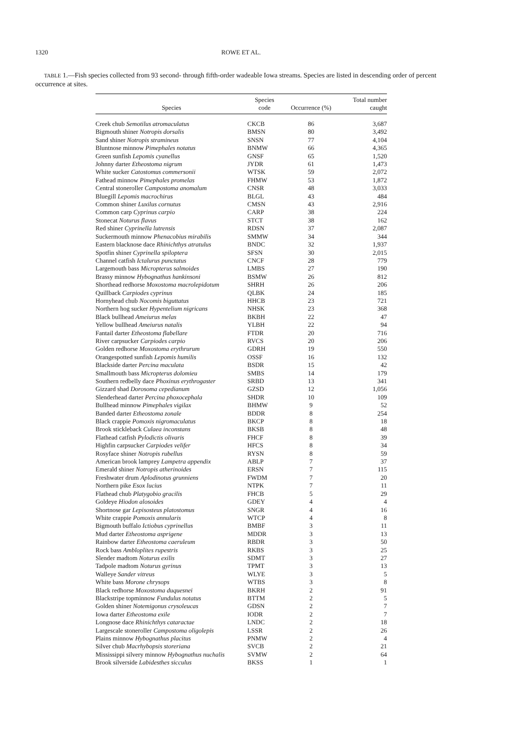1320 ROWE ET AL.
TABLE 1.—Fish species collected from 93 second- through fifth-order wadeable Iowa streams. Species are listed in descending order of percent occurrence at sites.
| Species | Species code | Occurrence (%) | Total number caught |
| --- | --- | --- | --- |
| Creek chub Semotilus atromaculatus | CKCB | 86 | 3,687 |
| Bigmouth shiner Notropis dorsalis | BMSN | 80 | 3,492 |
| Sand shiner Notropis stramineus | SNSN | 77 | 4,104 |
| Bluntnose minnow Pimephales notatus | BNMW | 66 | 4,365 |
| Green sunfish Lepomis cyanellus | GNSF | 65 | 1,520 |
| Johnny darter Etheostoma nigrum | JYDR | 61 | 1,473 |
| White sucker Catostomus commersonii | WTSK | 59 | 2,072 |
| Fathead minnow Pimephales promelas | FHMW | 53 | 1,872 |
| Central stoneroller Campostoma anomalum | CNSR | 48 | 3,033 |
| Bluegill Lepomis macrochirus | BLGL | 43 | 484 |
| Common shiner Luxilus cornutus | CMSN | 43 | 2,916 |
| Common carp Cyprinus carpio | CARP | 38 | 224 |
| Stonecat Noturus flavus | STCT | 38 | 162 |
| Red shiner Cyprinella lutrensis | RDSN | 37 | 2,087 |
| Suckermouth minnow Phenacobius mirabilis | SMMW | 34 | 344 |
| Eastern blacknose dace Rhinichthys atratulus | BNDC | 32 | 1,937 |
| Spotfin shiner Cyprinella spiloptera | SFSN | 30 | 2,015 |
| Channel catfish Ictalurus punctatus | CNCF | 28 | 779 |
| Largemouth bass Micropterus salmoides | LMBS | 27 | 190 |
| Brassy minnow Hybognathus hankinsoni | BSMW | 26 | 812 |
| Shorthead redhorse Moxostoma macrolepidotum | SHRH | 26 | 206 |
| Quillback Carpiodes cyprinus | QLBK | 24 | 185 |
| Hornyhead chub Nocomis biguttatus | HHCB | 23 | 721 |
| Northern hog sucker Hypentelium nigricans | NHSK | 23 | 368 |
| Black bullhead Ameiurus melas | BKBH | 22 | 47 |
| Yellow bullhead Ameiurus natalis | YLBH | 22 | 94 |
| Fantail darter Etheostoma flabellare | FTDR | 20 | 716 |
| River carpsucker Carpiodes carpio | RVCS | 20 | 206 |
| Golden redhorse Moxostoma erythrurum | GDRH | 19 | 550 |
| Orangespotted sunfish Lepomis humilis | OSSF | 16 | 132 |
| Blackside darter Percina maculata | BSDR | 15 | 42 |
| Smallmouth bass Micropterus dolomieu | SMBS | 14 | 179 |
| Southern redbelly dace Phoxinus erythrogaster | SRBD | 13 | 341 |
| Gizzard shad Dorosoma cepedianum | GZSD | 12 | 1,056 |
| Slenderhead darter Percina phoxocephala | SHDR | 10 | 109 |
| Bullhead minnow Pimephales vigilax | BHMW | 9 | 52 |
| Banded darter Etheostoma zonale | BDDR | 8 | 254 |
| Black crappie Pomoxis nigromaculatus | BKCP | 8 | 18 |
| Brook stickleback Culaea inconstans | BKSB | 8 | 48 |
| Flathead catfish Pylodictis olivaris | FHCF | 8 | 39 |
| Highfin carpsucker Carpiodes velifer | HFCS | 8 | 34 |
| Rosyface shiner Notropis rubellus | RYSN | 8 | 59 |
| American brook lamprey Lampetra appendix | ABLP | 7 | 37 |
| Emerald shiner Notropis atherinoides | ERSN | 7 | 115 |
| Freshwater drum Aplodinotus grunniens | FWDM | 7 | 20 |
| Northern pike Esox lucius | NTPK | 7 | 11 |
| Flathead chub Platygobio gracilis | FHCB | 5 | 29 |
| Goldeye Hiodon alosoides | GDEY | 4 | 4 |
| Shortnose gar Lepisosteus platostomus | SNGR | 4 | 16 |
| White crappie Pomoxis annularis | WTCP | 4 | 8 |
| Bigmouth buffalo Ictiobus cyprinellus | BMBF | 3 | 11 |
| Mud darter Etheostoma asprigene | MDDR | 3 | 13 |
| Rainbow darter Etheostoma caeruleum | RBDR | 3 | 50 |
| Rock bass Ambloplites rupestris | RKBS | 3 | 25 |
| Slender madtom Noturus exilis | SDMT | 3 | 27 |
| Tadpole madtom Noturus gyrinus | TPMT | 3 | 13 |
| Walleye Sander vitreus | WLYE | 3 | 5 |
| White bass Morone chrysops | WTBS | 3 | 8 |
| Black redhorse Moxostoma duquesnei | BKRH | 2 | 91 |
| Blackstripe topminnow Fundulus notatus | BTTM | 2 | 5 |
| Golden shiner Notemigonus crysoleucas | GDSN | 2 | 7 |
| Iowa darter Etheostoma exile | IODR | 2 | 7 |
| Longnose dace Rhinichthys cataractae | LNDC | 2 | 18 |
| Largescale stoneroller Campostoma oligolepis | LSSR | 2 | 26 |
| Plains minnow Hybognathus placitus | PNMW | 2 | 4 |
| Silver chub Macrhybopsis storeriana | SVCB | 2 | 21 |
| Mississippi silvery minnow Hybognathus nuchalis | SVMW | 2 | 64 |
| Brook silverside Labidesthes sicculus | BKSS | 1 | 1 |